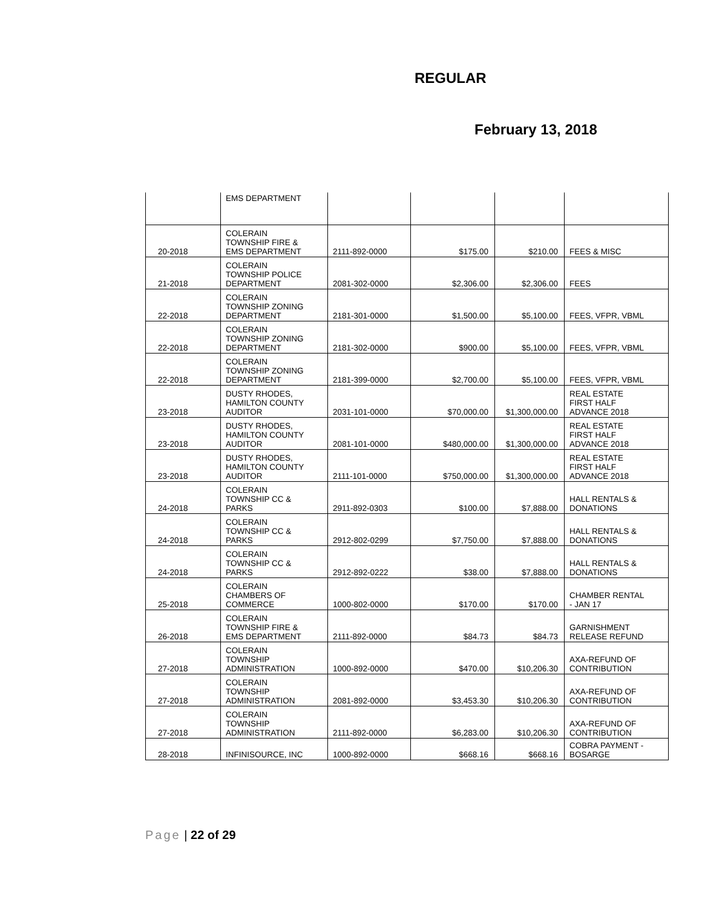REGULAR
February 13, 2018
| | EMS DEPARTMENT | | | | |
| 20-2018 | COLERAIN TOWNSHIP FIRE & EMS DEPARTMENT | 2111-892-0000 | $175.00 | $210.00 | FEES & MISC |
| 21-2018 | COLERAIN TOWNSHIP POLICE DEPARTMENT | 2081-302-0000 | $2,306.00 | $2,306.00 | FEES |
| 22-2018 | COLERAIN TOWNSHIP ZONING DEPARTMENT | 2181-301-0000 | $1,500.00 | $5,100.00 | FEES, VFPR, VBML |
| 22-2018 | COLERAIN TOWNSHIP ZONING DEPARTMENT | 2181-302-0000 | $900.00 | $5,100.00 | FEES, VFPR, VBML |
| 22-2018 | COLERAIN TOWNSHIP ZONING DEPARTMENT | 2181-399-0000 | $2,700.00 | $5,100.00 | FEES, VFPR, VBML |
| 23-2018 | DUSTY RHODES, HAMILTON COUNTY AUDITOR | 2031-101-0000 | $70,000.00 | $1,300,000.00 | REAL ESTATE FIRST HALF ADVANCE 2018 |
| 23-2018 | DUSTY RHODES, HAMILTON COUNTY AUDITOR | 2081-101-0000 | $480,000.00 | $1,300,000.00 | REAL ESTATE FIRST HALF ADVANCE 2018 |
| 23-2018 | DUSTY RHODES, HAMILTON COUNTY AUDITOR | 2111-101-0000 | $750,000.00 | $1,300,000.00 | REAL ESTATE FIRST HALF ADVANCE 2018 |
| 24-2018 | COLERAIN TOWNSHIP CC & PARKS | 2911-892-0303 | $100.00 | $7,888.00 | HALL RENTALS & DONATIONS |
| 24-2018 | COLERAIN TOWNSHIP CC & PARKS | 2912-802-0299 | $7,750.00 | $7,888.00 | HALL RENTALS & DONATIONS |
| 24-2018 | COLERAIN TOWNSHIP CC & PARKS | 2912-892-0222 | $38.00 | $7,888.00 | HALL RENTALS & DONATIONS |
| 25-2018 | COLERAIN CHAMBERS OF COMMERCE | 1000-802-0000 | $170.00 | $170.00 | CHAMBER RENTAL - JAN 17 |
| 26-2018 | COLERAIN TOWNSHIP FIRE & EMS DEPARTMENT | 2111-892-0000 | $84.73 | $84.73 | GARNISHMENT RELEASE REFUND |
| 27-2018 | COLERAIN TOWNSHIP ADMINISTRATION | 1000-892-0000 | $470.00 | $10,206.30 | AXA-REFUND OF CONTRIBUTION |
| 27-2018 | COLERAIN TOWNSHIP ADMINISTRATION | 2081-892-0000 | $3,453.30 | $10,206.30 | AXA-REFUND OF CONTRIBUTION |
| 27-2018 | COLERAIN TOWNSHIP ADMINISTRATION | 2111-892-0000 | $6,283.00 | $10,206.30 | AXA-REFUND OF CONTRIBUTION |
| 28-2018 | INFINISOURCE, INC | 1000-892-0000 | $668.16 | $668.16 | COBRA PAYMENT - BOSARGE |
Page | 22 of 29